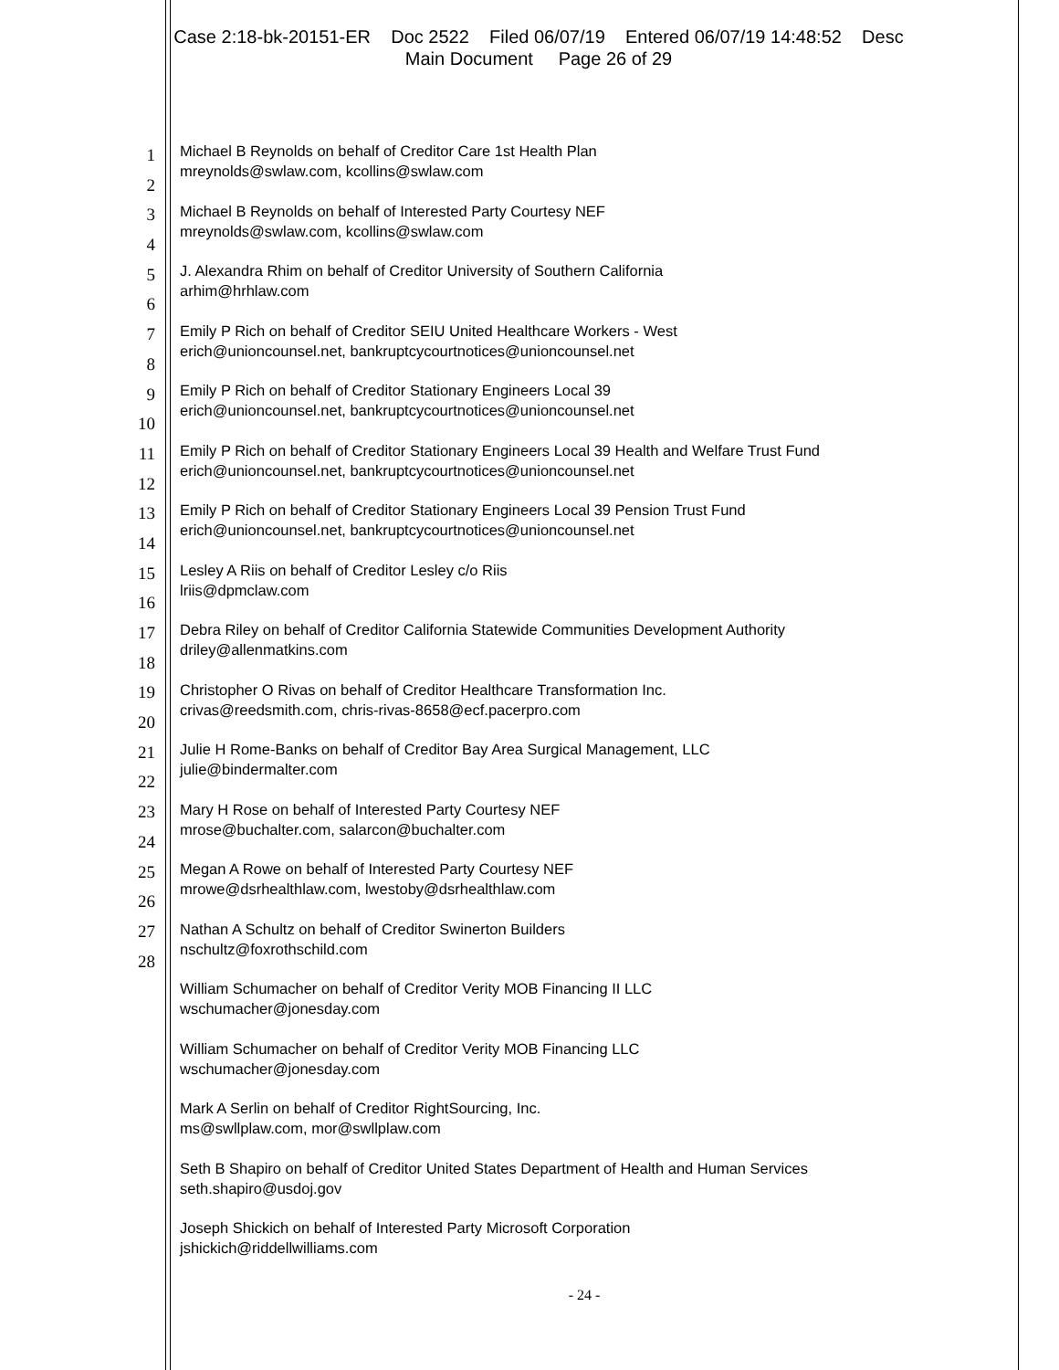Case 2:18-bk-20151-ER Doc 2522 Filed 06/07/19 Entered 06/07/19 14:48:52 Desc
Main Document Page 26 of 29
1
2
3
4
5
6
7
8
9
10
11
12
13
14
15
16
17
18
19
20
21
22
23
24
25
26
27
28
Michael B Reynolds on behalf of Creditor Care 1st Health Plan
mreynolds@swlaw.com, kcollins@swlaw.com
Michael B Reynolds on behalf of Interested Party Courtesy NEF
mreynolds@swlaw.com, kcollins@swlaw.com
J. Alexandra Rhim on behalf of Creditor University of Southern California
arhim@hrhlaw.com
Emily P Rich on behalf of Creditor SEIU United Healthcare Workers - West
erich@unioncounsel.net, bankruptcycourtnotices@unioncounsel.net
Emily P Rich on behalf of Creditor Stationary Engineers Local 39
erich@unioncounsel.net, bankruptcycourtnotices@unioncounsel.net
Emily P Rich on behalf of Creditor Stationary Engineers Local 39 Health and Welfare Trust Fund
erich@unioncounsel.net, bankruptcycourtnotices@unioncounsel.net
Emily P Rich on behalf of Creditor Stationary Engineers Local 39 Pension Trust Fund
erich@unioncounsel.net, bankruptcycourtnotices@unioncounsel.net
Lesley A Riis on behalf of Creditor Lesley c/o Riis
lriis@dpmclaw.com
Debra Riley on behalf of Creditor California Statewide Communities Development Authority
driley@allenmatkins.com
Christopher O Rivas on behalf of Creditor Healthcare Transformation Inc.
crivas@reedsmith.com, chris-rivas-8658@ecf.pacerpro.com
Julie H Rome-Banks on behalf of Creditor Bay Area Surgical Management, LLC
julie@bindermalter.com
Mary H Rose on behalf of Interested Party Courtesy NEF
mrose@buchalter.com, salarcon@buchalter.com
Megan A Rowe on behalf of Interested Party Courtesy NEF
mrowe@dsrhealthlaw.com, lwestoby@dsrhealthlaw.com
Nathan A Schultz on behalf of Creditor Swinerton Builders
nschultz@foxrothschild.com
William Schumacher on behalf of Creditor Verity MOB Financing II LLC
wschumacher@jonesday.com
William Schumacher on behalf of Creditor Verity MOB Financing LLC
wschumacher@jonesday.com
Mark A Serlin on behalf of Creditor RightSourcing, Inc.
ms@swllplaw.com, mor@swllplaw.com
Seth B Shapiro on behalf of Creditor United States Department of Health and Human Services
seth.shapiro@usdoj.gov
Joseph Shickich on behalf of Interested Party Microsoft Corporation
jshickich@riddellwilliams.com
- 24 -